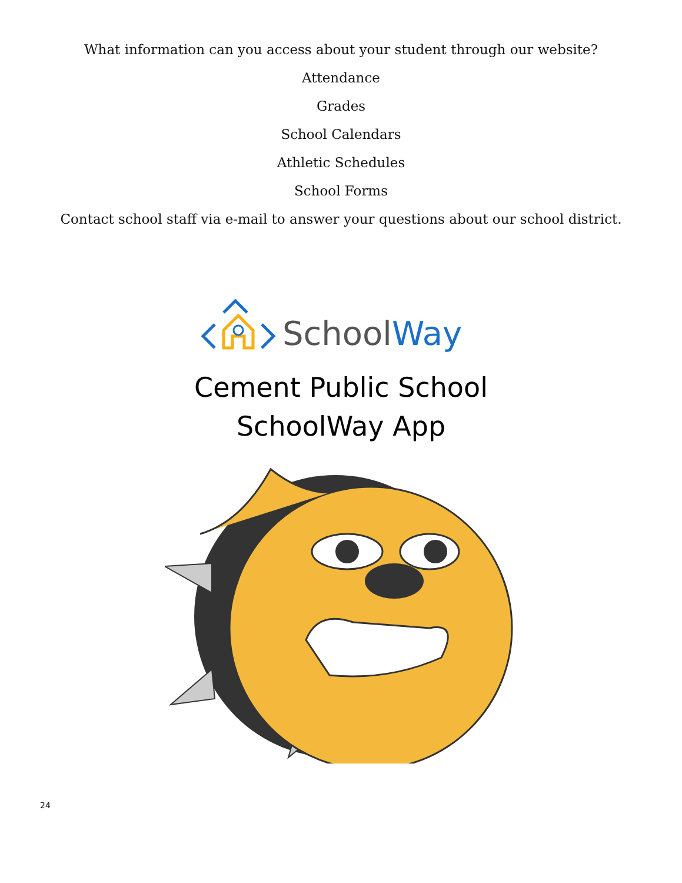What information can you access about your student through our website?
Attendance
Grades
School Calendars
Athletic Schedules
School Forms
Contact school staff via e-mail to answer your questions about our school district.
SchoolWay
Cement Public School
SchoolWay App
24